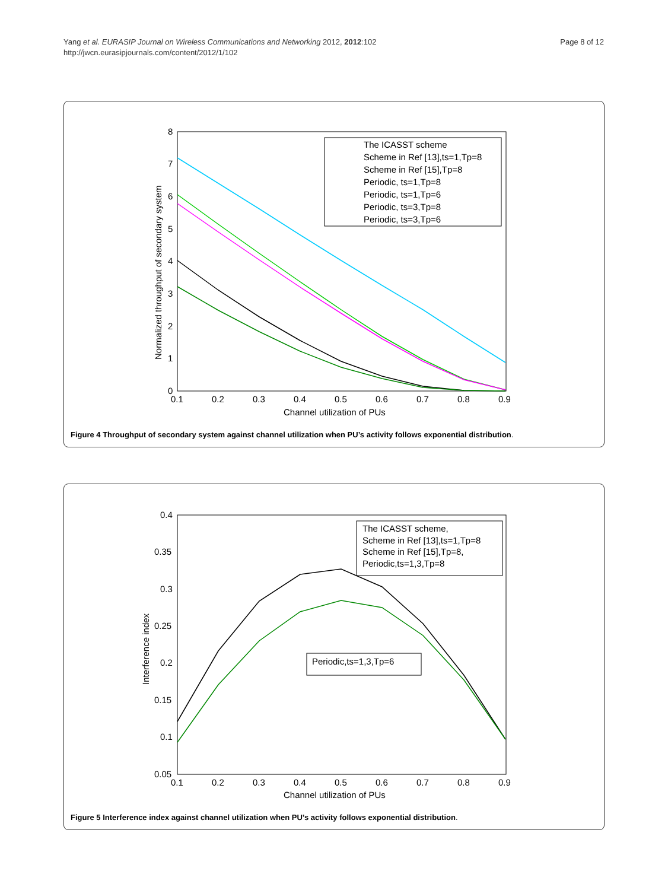Yang et al. EURASIP Journal on Wireless Communications and Networking 2012, 2012:102
http://jwcn.eurasipjournals.com/content/2012/1/102
Page 8 of 12
8
7
6
5
4
3
2
1
0
0.1
0.2
0.3
0.4
0.5
0.6
0.7
0.8
0.9
Channel utilization of PUs
Normalized throughput of secondary system
The ICASST scheme
Scheme in Ref [13],ts=1,Tp=8
Scheme in Ref [15],Tp=8
Periodic, ts=1,Tp=8
Periodic, ts=1,Tp=6
Periodic, ts=3,Tp=8
Periodic, ts=3,Tp=6
Figure 4 Throughput of secondary system against channel utilization when PU’s activity follows exponential distribution.
0.4
0.35
0.3
0.25
0.2
0.15
0.1
0.05
0.1
0.2
0.3
0.4
0.5
0.6
0.7
0.8
0.9
Channel utilization of PUs
Interference index
The ICASST scheme,
Scheme in Ref [13],ts=1,Tp=8
Scheme in Ref [15],Tp=8,
Periodic,ts=1,3,Tp=8
Periodic,ts=1,3,Tp=6
Figure 5 Interference index against channel utilization when PU’s activity follows exponential distribution.